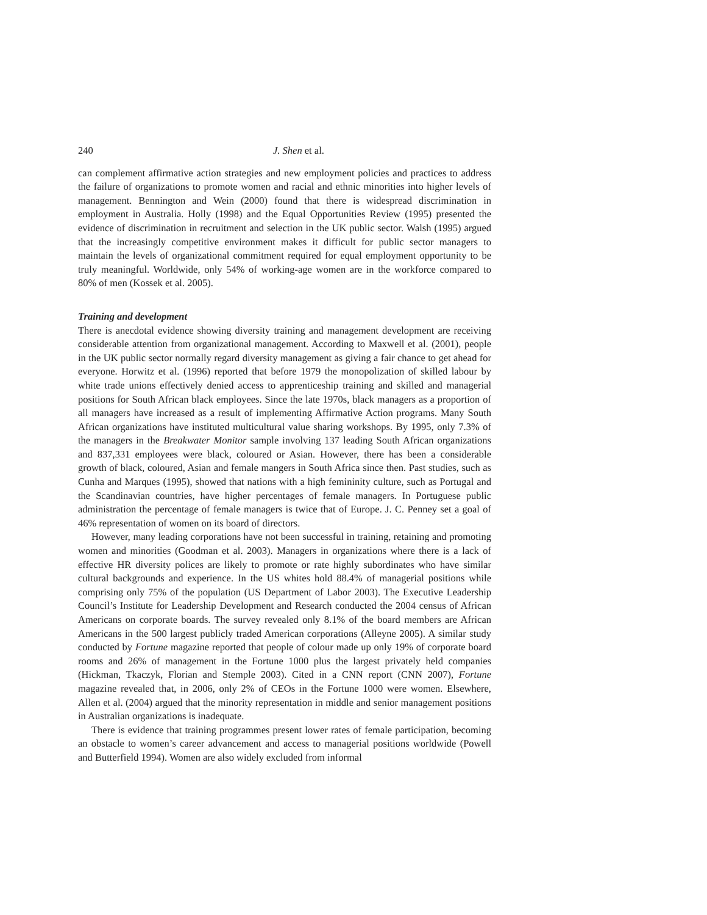240 J. Shen et al.
can complement affirmative action strategies and new employment policies and practices to address the failure of organizations to promote women and racial and ethnic minorities into higher levels of management. Bennington and Wein (2000) found that there is widespread discrimination in employment in Australia. Holly (1998) and the Equal Opportunities Review (1995) presented the evidence of discrimination in recruitment and selection in the UK public sector. Walsh (1995) argued that the increasingly competitive environment makes it difficult for public sector managers to maintain the levels of organizational commitment required for equal employment opportunity to be truly meaningful. Worldwide, only 54% of working-age women are in the workforce compared to 80% of men (Kossek et al. 2005).
Training and development
There is anecdotal evidence showing diversity training and management development are receiving considerable attention from organizational management. According to Maxwell et al. (2001), people in the UK public sector normally regard diversity management as giving a fair chance to get ahead for everyone. Horwitz et al. (1996) reported that before 1979 the monopolization of skilled labour by white trade unions effectively denied access to apprenticeship training and skilled and managerial positions for South African black employees. Since the late 1970s, black managers as a proportion of all managers have increased as a result of implementing Affirmative Action programs. Many South African organizations have instituted multicultural value sharing workshops. By 1995, only 7.3% of the managers in the Breakwater Monitor sample involving 137 leading South African organizations and 837,331 employees were black, coloured or Asian. However, there has been a considerable growth of black, coloured, Asian and female mangers in South Africa since then. Past studies, such as Cunha and Marques (1995), showed that nations with a high femininity culture, such as Portugal and the Scandinavian countries, have higher percentages of female managers. In Portuguese public administration the percentage of female managers is twice that of Europe. J. C. Penney set a goal of 46% representation of women on its board of directors.
However, many leading corporations have not been successful in training, retaining and promoting women and minorities (Goodman et al. 2003). Managers in organizations where there is a lack of effective HR diversity polices are likely to promote or rate highly subordinates who have similar cultural backgrounds and experience. In the US whites hold 88.4% of managerial positions while comprising only 75% of the population (US Department of Labor 2003). The Executive Leadership Council’s Institute for Leadership Development and Research conducted the 2004 census of African Americans on corporate boards. The survey revealed only 8.1% of the board members are African Americans in the 500 largest publicly traded American corporations (Alleyne 2005). A similar study conducted by Fortune magazine reported that people of colour made up only 19% of corporate board rooms and 26% of management in the Fortune 1000 plus the largest privately held companies (Hickman, Tkaczyk, Florian and Stemple 2003). Cited in a CNN report (CNN 2007), Fortune magazine revealed that, in 2006, only 2% of CEOs in the Fortune 1000 were women. Elsewhere, Allen et al. (2004) argued that the minority representation in middle and senior management positions in Australian organizations is inadequate.
There is evidence that training programmes present lower rates of female participation, becoming an obstacle to women’s career advancement and access to managerial positions worldwide (Powell and Butterfield 1994). Women are also widely excluded from informal